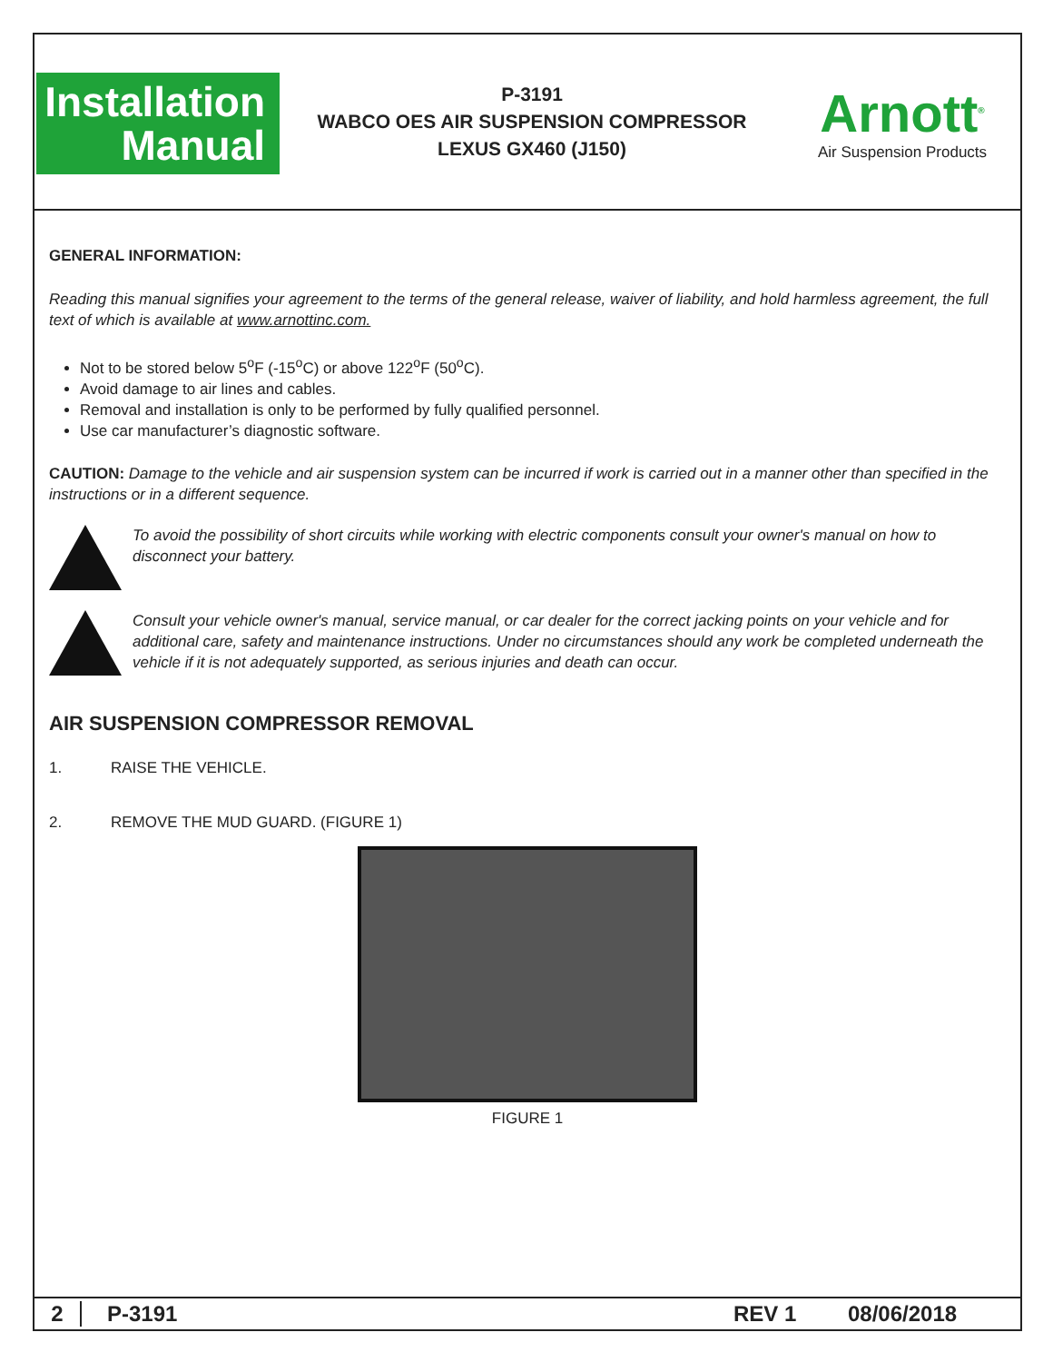Installation
Manual
P-3191
WABCO OES AIR SUSPENSION COMPRESSOR
LEXUS GX460 (J150)
Arnott<sup>®</sup>
Air Suspension Products
GENERAL INFORMATION:
Reading this manual signifies your agreement to the terms of the general release, waiver of liability, and hold harmless agreement, the full text of which is available at www.arnottinc.com.
Not to be stored below 5<sup>o</sup>F (-15<sup>o</sup>C) or above 122<sup>o</sup>F (50<sup>o</sup>C).
Avoid damage to air lines and cables.
Removal and installation is only to be performed by fully qualified personnel.
Use car manufacturer’s diagnostic software.
CAUTION: Damage to the vehicle and air suspension system can be incurred if work is carried out in a manner other than specified in the instructions or in a different sequence.
To avoid the possibility of short circuits while working with electric components consult your owner's manual on how to disconnect your battery.
Consult your vehicle owner's manual, service manual, or car dealer for the correct jacking points on your vehicle and for additional care, safety and maintenance instructions. Under no circumstances should any work be completed underneath the vehicle if it is not adequately supported, as serious injuries and death can occur.
AIR SUSPENSION COMPRESSOR REMOVAL
1. RAISE THE VEHICLE.
2. REMOVE THE MUD GUARD. (FIGURE 1)
FIGURE 1
2 P-3191 REV 1 08/06/2018